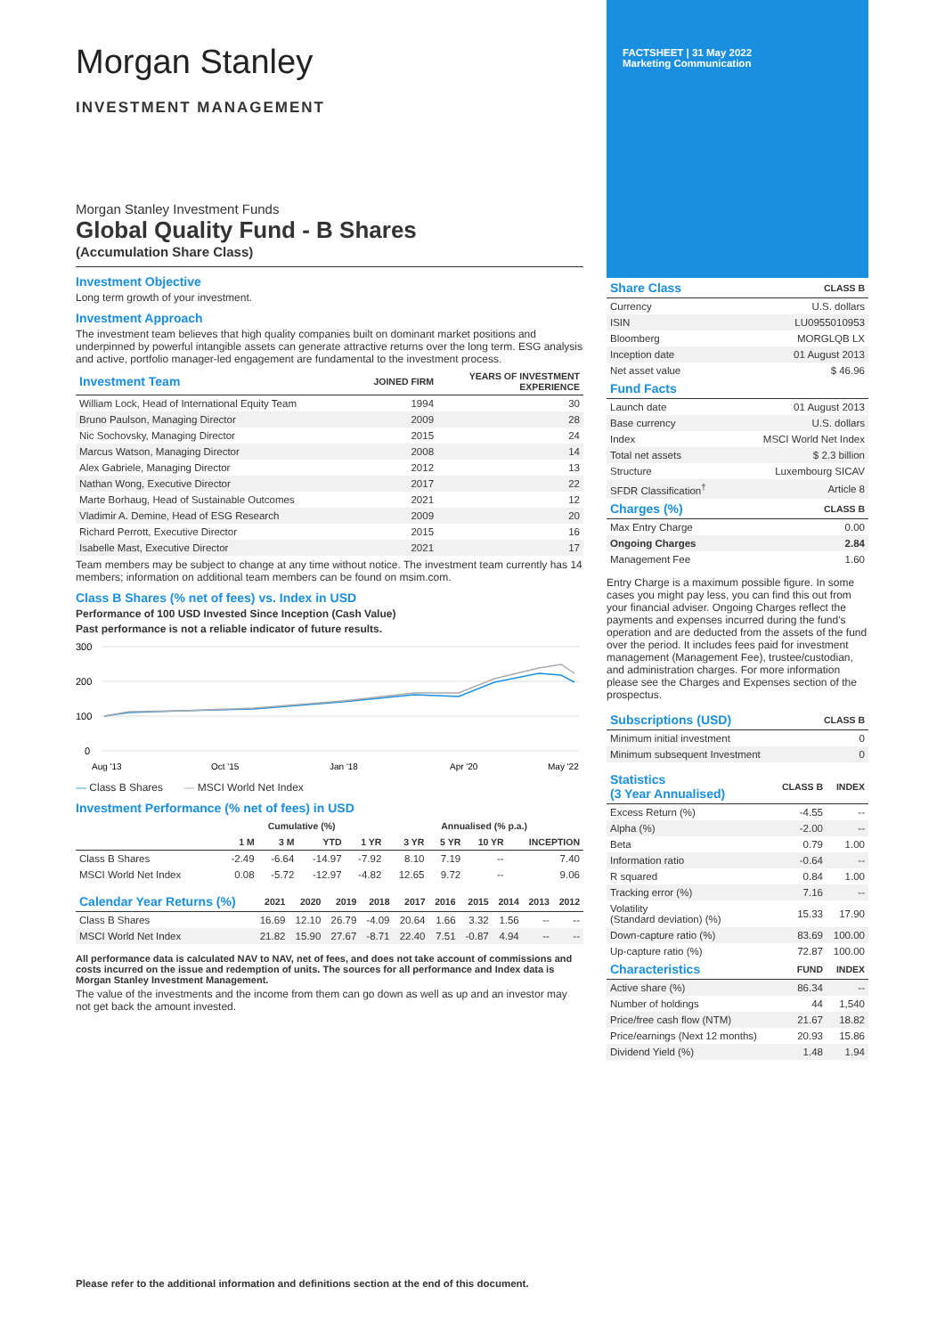Morgan Stanley
INVESTMENT MANAGEMENT
Morgan Stanley Investment Funds
Global Quality Fund - B Shares
(Accumulation Share Class)
Investment Objective
Long term growth of your investment.
Investment Approach
The investment team believes that high quality companies built on dominant market positions and underpinned by powerful intangible assets can generate attractive returns over the long term. ESG analysis and active, portfolio manager-led engagement are fundamental to the investment process.
| Investment Team | JOINED FIRM | YEARS OF INVESTMENT EXPERIENCE |
| --- | --- | --- |
| William Lock, Head of International Equity Team | 1994 | 30 |
| Bruno Paulson, Managing Director | 2009 | 28 |
| Nic Sochovsky, Managing Director | 2015 | 24 |
| Marcus Watson, Managing Director | 2008 | 14 |
| Alex Gabriele, Managing Director | 2012 | 13 |
| Nathan Wong, Executive Director | 2017 | 22 |
| Marte Borhaug, Head of Sustainable Outcomes | 2021 | 12 |
| Vladimir A. Demine, Head of ESG Research | 2009 | 20 |
| Richard Perrott, Executive Director | 2015 | 16 |
| Isabelle Mast, Executive Director | 2021 | 17 |
Team members may be subject to change at any time without notice. The investment team currently has 14 members; information on additional team members can be found on msim.com.
Class B Shares (% net of fees) vs. Index in USD
Performance of 100 USD Invested Since Inception (Cash Value)
Past performance is not a reliable indicator of future results.
300
200
100
0
Aug '13
Oct '15
Jan '18
Apr '20
May '22
— Class B Shares — MSCI World Net Index
Investment Performance (% net of fees) in USD
| | Cumulative (%) | | | | Annualised (% p.a.) | | | |
| --- | --- | --- | --- | --- | --- | --- | --- | --- |
| | 1 M | 3 M | YTD | 1 YR | 3 YR | 5 YR | 10 YR | INCEPTION |
| Class B Shares | -2.49 | -6.64 | -14.97 | -7.92 | 8.10 | 7.19 | -- | 7.40 |
| MSCI World Net Index | 0.08 | -5.72 | -12.97 | -4.82 | 12.65 | 9.72 | -- | 9.06 |
| Calendar Year Returns (%) | 2021 | 2020 | 2019 | 2018 | 2017 | 2016 | 2015 | 2014 | 2013 | 2012 |
| --- | --- | --- | --- | --- | --- | --- | --- | --- | --- | --- |
| Class B Shares | 16.69 | 12.10 | 26.79 | -4.09 | 20.64 | 1.66 | 3.32 | 1.56 | -- | -- |
| MSCI World Net Index | 21.82 | 15.90 | 27.67 | -8.71 | 22.40 | 7.51 | -0.87 | 4.94 | -- | -- |
All performance data is calculated NAV to NAV, net of fees, and does not take account of commissions and costs incurred on the issue and redemption of units. The sources for all performance and Index data is Morgan Stanley Investment Management.
The value of the investments and the income from them can go down as well as up and an investor may not get back the amount invested.
FACTSHEET | 31 May 2022
Marketing Communication
| Share Class | CLASS B |
| --- | --- |
| Currency | U.S. dollars |
| ISIN | LU0955010953 |
| Bloomberg | MORGLQB LX |
| Inception date | 01 August 2013 |
| Net asset value | $ 46.96 |
| Fund Facts | |
| Launch date | 01 August 2013 |
| Base currency | U.S. dollars |
| Index | MSCI World Net Index |
| Total net assets | $ 2.3 billion |
| Structure | Luxembourg SICAV |
| SFDR Classification<sup>†</sup> | Article 8 |
| Charges (%) | CLASS B |
| Max Entry Charge | 0.00 |
| Ongoing Charges | 2.84 |
| Management Fee | 1.60 |
Entry Charge is a maximum possible figure. In some cases you might pay less, you can find this out from your financial adviser. Ongoing Charges reflect the payments and expenses incurred during the fund's operation and are deducted from the assets of the fund over the period. It includes fees paid for investment management (Management Fee), trustee/custodian, and administration charges. For more information please see the Charges and Expenses section of the prospectus.
| Subscriptions (USD) | CLASS B |
| --- | --- |
| Minimum initial investment | 0 |
| Minimum subsequent Investment | 0 |
| Statistics (3 Year Annualised) | CLASS B | INDEX |
| --- | --- | --- |
| Excess Return (%) | -4.55 | -- |
| Alpha (%) | -2.00 | -- |
| Beta | 0.79 | 1.00 |
| Information ratio | -0.64 | -- |
| R squared | 0.84 | 1.00 |
| Tracking error (%) | 7.16 | -- |
| Volatility (Standard deviation) (%) | 15.33 | 17.90 |
| Down-capture ratio (%) | 83.69 | 100.00 |
| Up-capture ratio (%) | 72.87 | 100.00 |
| Characteristics | FUND | INDEX |
| Active share (%) | 86.34 | -- |
| Number of holdings | 44 | 1,540 |
| Price/free cash flow (NTM) | 21.67 | 18.82 |
| Price/earnings (Next 12 months) | 20.93 | 15.86 |
| Dividend Yield (%) | 1.48 | 1.94 |
Please refer to the additional information and definitions section at the end of this document.